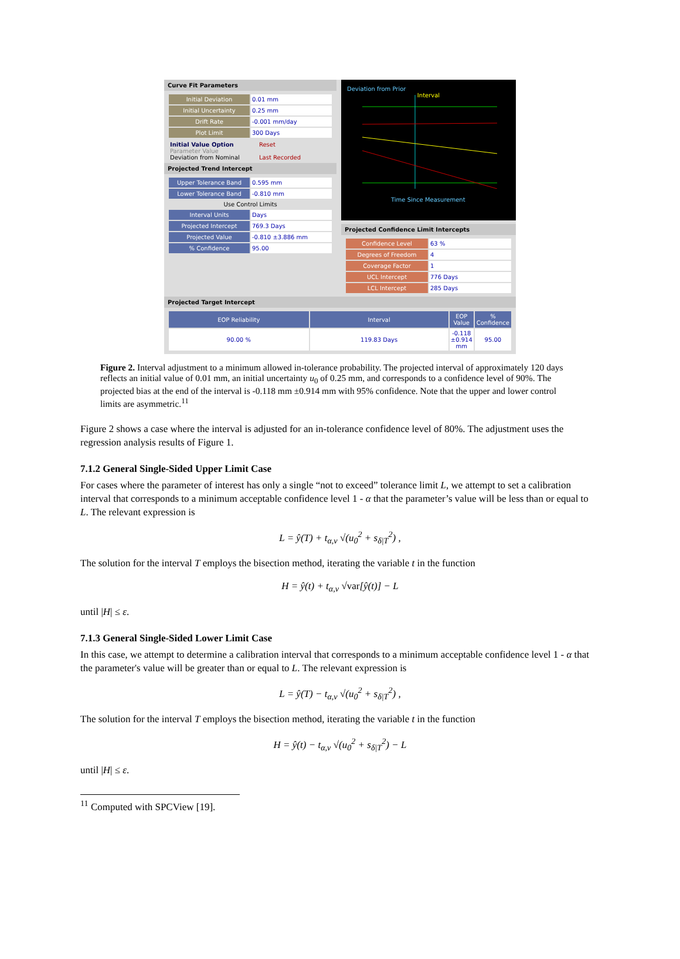Curve Fit Parameters
| Initial Deviation | 0.01 mm |
| Initial Uncertainty | 0.25 mm |
| Drift Rate | -0.001 mm/day |
| Plot Limit | 300 Days |
Initial Value Option Reset
Parameter Value
Deviation from Nominal Last Recorded
Projected Trend Intercept
| Upper Tolerance Band | 0.595 mm |
| Lower Tolerance Band | -0.810 mm |
| Use Control Limits | |
| Interval Units | Days |
| Projected Intercept | 769.3 Days |
| Projected Value | -0.810 ±3.886 mm |
| % Confidence | 95.00 |
Deviation from Prior
Interval
Time Since Measurement
Projected Confidence Limit Intercepts
| Confidence Level | 63 % |
| Degrees of Freedom | 4 |
| Coverage Factor | 1 |
| UCL Intercept | 776 Days |
| LCL Intercept | 285 Days |
Projected Target Intercept
| EOP Reliability | Interval | EOP Value | % Confidence |
| --- | --- | --- | --- |
| 90.00 % | 119.83 Days | -0.118 ±0.914 mm | 95.00 |
Figure 2. Interval adjustment to a minimum allowed in-tolerance probability. The projected interval of approximately 120 days reflects an initial value of 0.01 mm, an initial uncertainty u<sub>0</sub> of 0.25 mm, and corresponds to a confidence level of 90%. The projected bias at the end of the interval is -0.118 mm ±0.914 mm with 95% confidence. Note that the upper and lower control limits are asymmetric.<sup>11</sup>
Figure 2 shows a case where the interval is adjusted for an in-tolerance confidence level of 80%. The adjustment uses the regression analysis results of Figure 1.
7.1.2 General Single-Sided Upper Limit Case
For cases where the parameter of interest has only a single “not to exceed” tolerance limit L, we attempt to set a calibration interval that corresponds to a minimum acceptable confidence level 1 - α that the parameter’s value will be less than or equal to L. The relevant expression is
L = ŷ(T) + t<sub>α,ν</sub> √(u<sub>0</sub><sup>2</sup> + s<sub>δ|T</sub><sup>2</sup>) ,
The solution for the interval T employs the bisection method, iterating the variable t in the function
H = ŷ(t) + t<sub>α,ν</sub> √var[ŷ(t)] − L
until |H| ≤ ε.
7.1.3 General Single-Sided Lower Limit Case
In this case, we attempt to determine a calibration interval that corresponds to a minimum acceptable confidence level 1 - α that the parameter's value will be greater than or equal to L. The relevant expression is
L = ŷ(T) − t<sub>α,ν</sub> √(u<sub>0</sub><sup>2</sup> + s<sub>δ|T</sub><sup>2</sup>) ,
The solution for the interval T employs the bisection method, iterating the variable t in the function
H = ŷ(t) − t<sub>α,ν</sub> √(u<sub>0</sub><sup>2</sup> + s<sub>δ|T</sub><sup>2</sup>) − L
until |H| ≤ ε.
<sup>11</sup> Computed with SPCView [19].